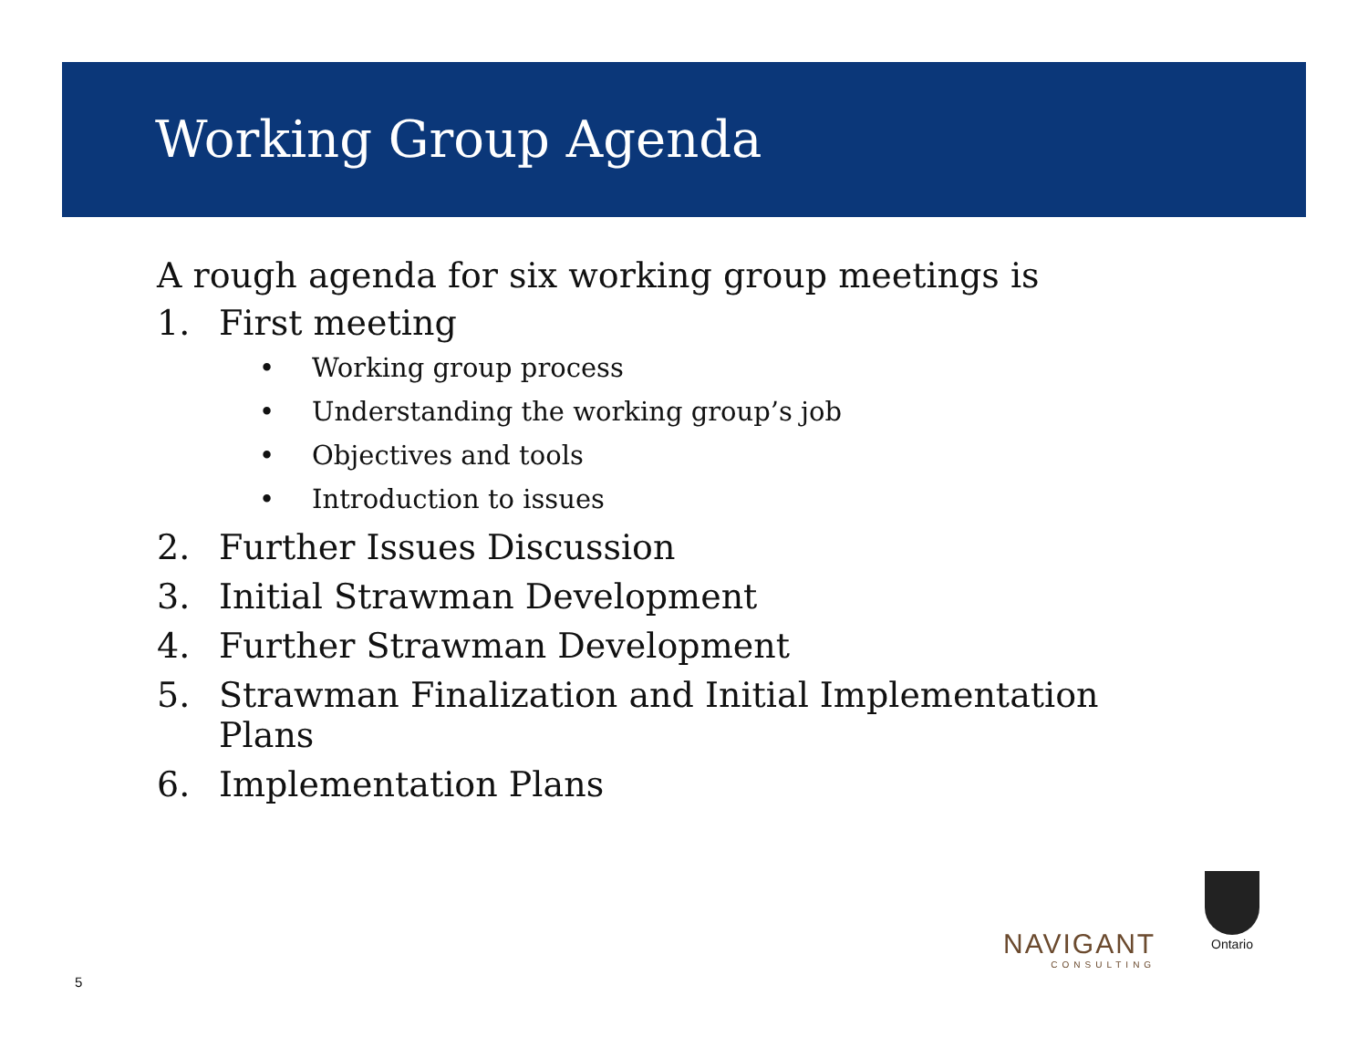Working Group Agenda
A rough agenda for six working group meetings is
1. First meeting
• Working group process
• Understanding the working group’s job
• Objectives and tools
• Introduction to issues
2. Further Issues Discussion
3. Initial Strawman Development
4. Further Strawman Development
5. Strawman Finalization and Initial Implementation
Plans
6. Implementation Plans
5
NAVIGANT
CONSULTING
Ontario